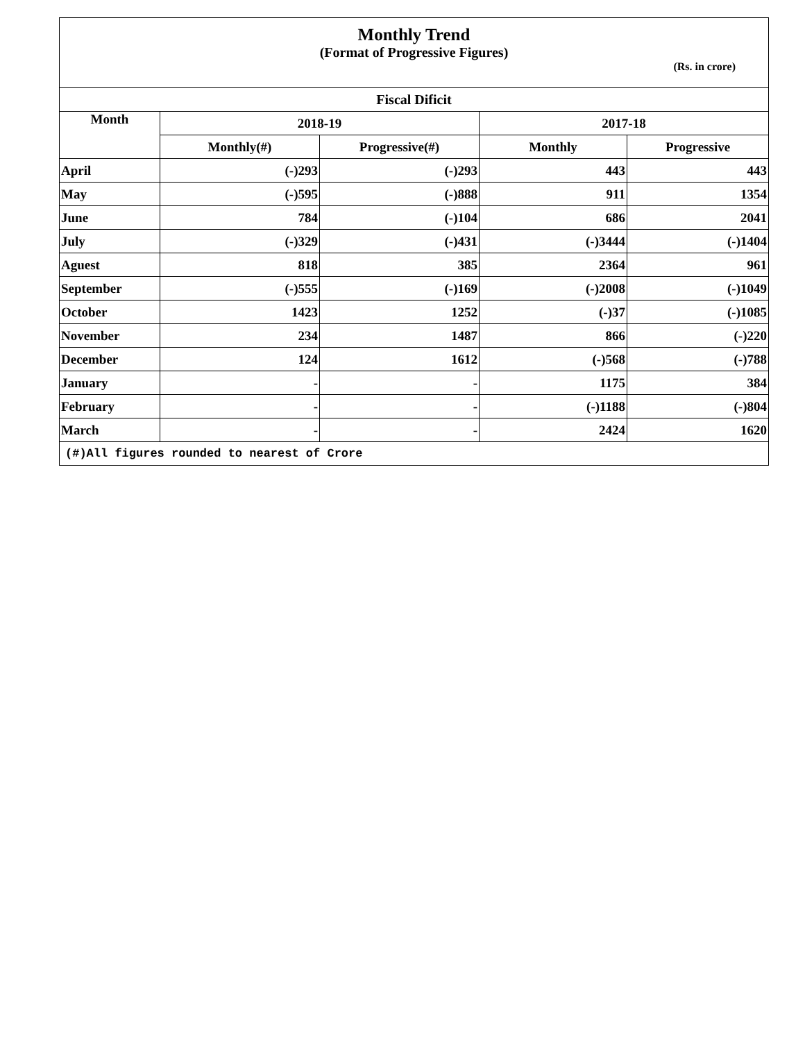| Monthly Trend (Format of Progressive Figures) (Rs. in crore) | | | | |
| Fiscal Dificit | | | | |
| Month | 2018-19 | | 2017-18 | |
| | Monthly(#) | Progressive(#) | Monthly | Progressive |
| April | (-)293 | (-)293 | 443 | 443 |
| May | (-)595 | (-)888 | 911 | 1354 |
| June | 784 | (-)104 | 686 | 2041 |
| July | (-)329 | (-)431 | (-)3444 | (-)1404 |
| Aguest | 818 | 385 | 2364 | 961 |
| September | (-)555 | (-)169 | (-)2008 | (-)1049 |
| October | 1423 | 1252 | (-)37 | (-)1085 |
| November | 234 | 1487 | 866 | (-)220 |
| December | 124 | 1612 | (-)568 | (-)788 |
| January | - | - | 1175 | 384 |
| February | - | - | (-)1188 | (-)804 |
| March | - | - | 2424 | 1620 |
| (#)All figures rounded to nearest of Crore | | | | |